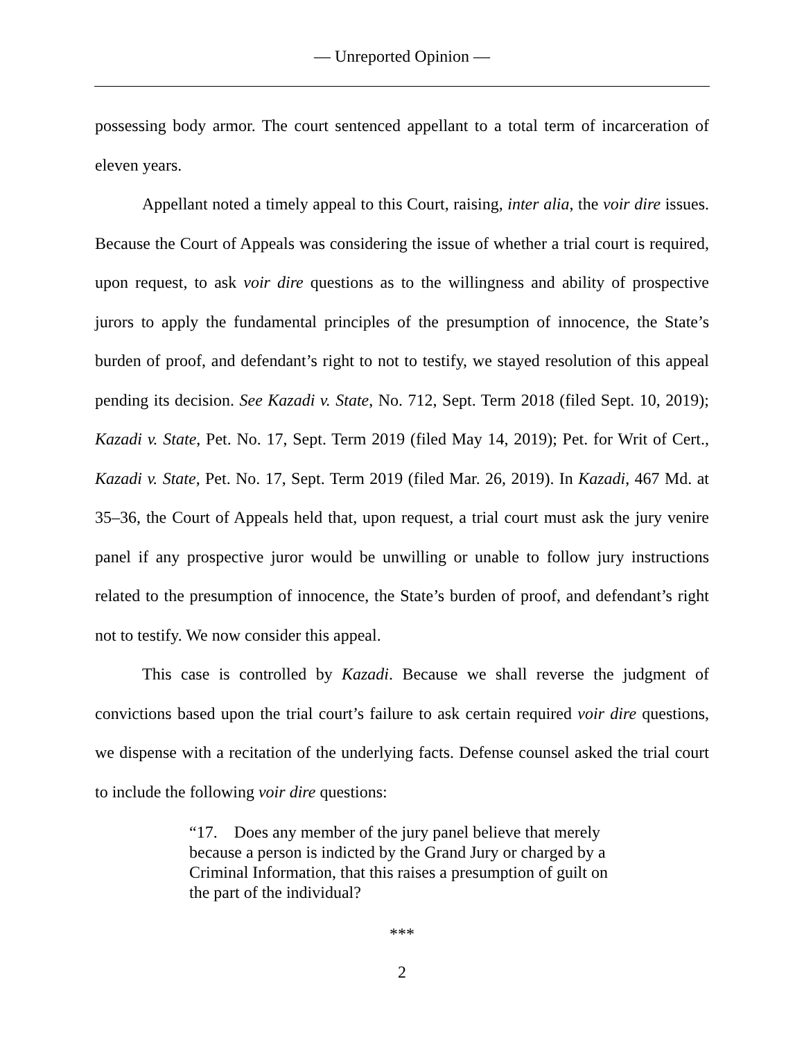— Unreported Opinion —
possessing body armor. The court sentenced appellant to a total term of incarceration of eleven years.
Appellant noted a timely appeal to this Court, raising, inter alia, the voir dire issues. Because the Court of Appeals was considering the issue of whether a trial court is required, upon request, to ask voir dire questions as to the willingness and ability of prospective jurors to apply the fundamental principles of the presumption of innocence, the State’s burden of proof, and defendant’s right to not to testify, we stayed resolution of this appeal pending its decision. See Kazadi v. State, No. 712, Sept. Term 2018 (filed Sept. 10, 2019); Kazadi v. State, Pet. No. 17, Sept. Term 2019 (filed May 14, 2019); Pet. for Writ of Cert., Kazadi v. State, Pet. No. 17, Sept. Term 2019 (filed Mar. 26, 2019). In Kazadi, 467 Md. at 35–36, the Court of Appeals held that, upon request, a trial court must ask the jury venire panel if any prospective juror would be unwilling or unable to follow jury instructions related to the presumption of innocence, the State’s burden of proof, and defendant’s right not to testify. We now consider this appeal.
This case is controlled by Kazadi. Because we shall reverse the judgment of convictions based upon the trial court’s failure to ask certain required voir dire questions, we dispense with a recitation of the underlying facts. Defense counsel asked the trial court to include the following voir dire questions:
“17. Does any member of the jury panel believe that merely because a person is indicted by the Grand Jury or charged by a Criminal Information, that this raises a presumption of guilt on the part of the individual?
***
2